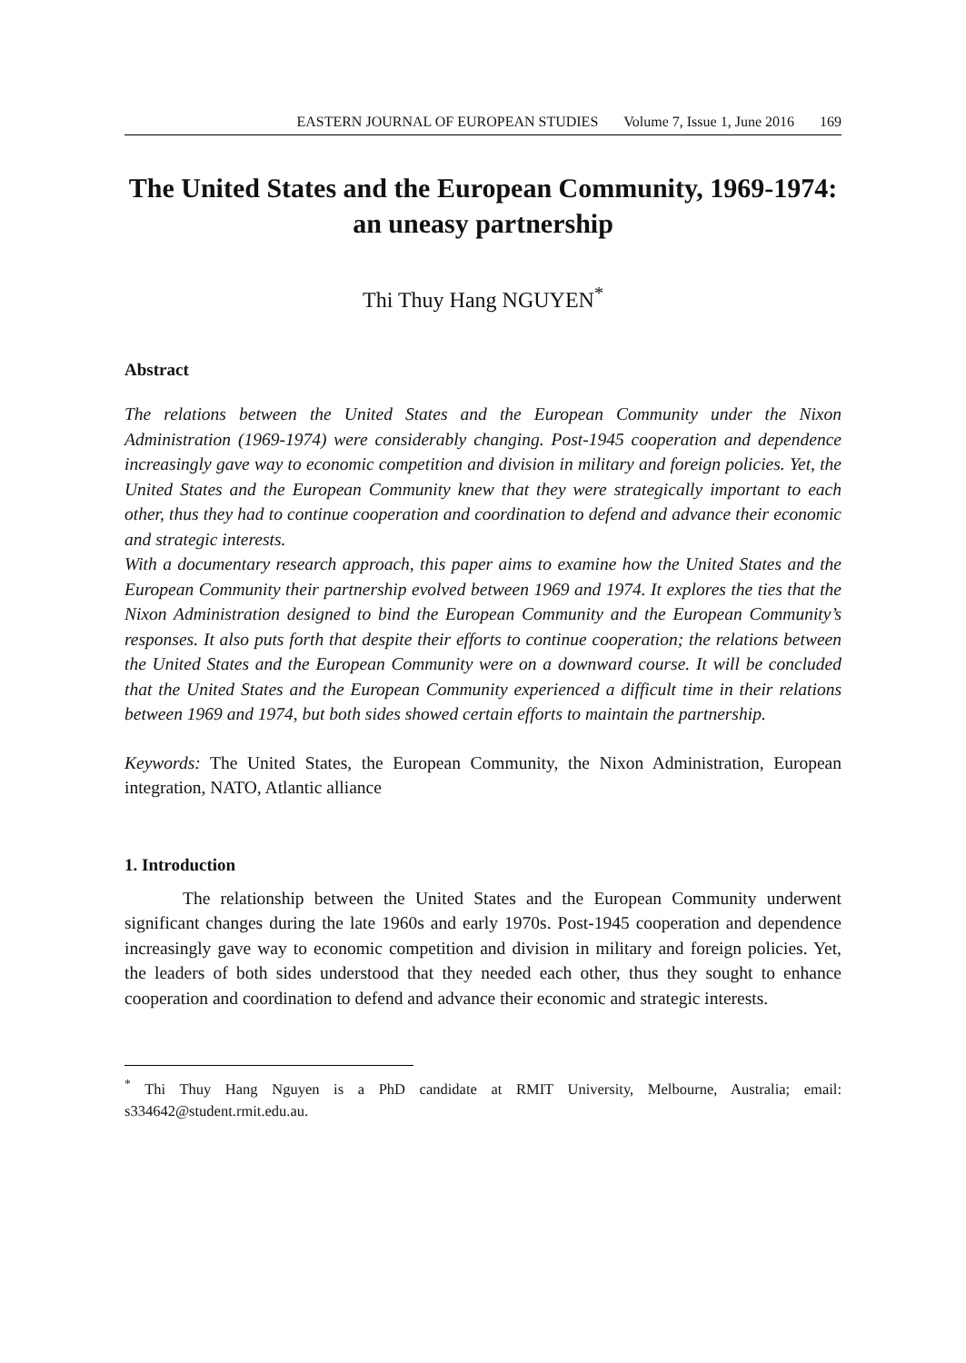EASTERN JOURNAL OF EUROPEAN STUDIES Volume 7, Issue 1, June 2016 169
The United States and the European Community, 1969-1974: an uneasy partnership
Thi Thuy Hang NGUYEN<sup>*</sup>
Abstract
The relations between the United States and the European Community under the Nixon Administration (1969-1974) were considerably changing. Post-1945 cooperation and dependence increasingly gave way to economic competition and division in military and foreign policies. Yet, the United States and the European Community knew that they were strategically important to each other, thus they had to continue cooperation and coordination to defend and advance their economic and strategic interests.
With a documentary research approach, this paper aims to examine how the United States and the European Community their partnership evolved between 1969 and 1974. It explores the ties that the Nixon Administration designed to bind the European Community and the European Community’s responses. It also puts forth that despite their efforts to continue cooperation; the relations between the United States and the European Community were on a downward course. It will be concluded that the United States and the European Community experienced a difficult time in their relations between 1969 and 1974, but both sides showed certain efforts to maintain the partnership.
Keywords: The United States, the European Community, the Nixon Administration, European integration, NATO, Atlantic alliance
1. Introduction
The relationship between the United States and the European Community underwent significant changes during the late 1960s and early 1970s. Post-1945 cooperation and dependence increasingly gave way to economic competition and division in military and foreign policies. Yet, the leaders of both sides understood that they needed each other, thus they sought to enhance cooperation and coordination to defend and advance their economic and strategic interests.
<sup>*</sup> Thi Thuy Hang Nguyen is a PhD candidate at RMIT University, Melbourne, Australia; email: s334642@student.rmit.edu.au.